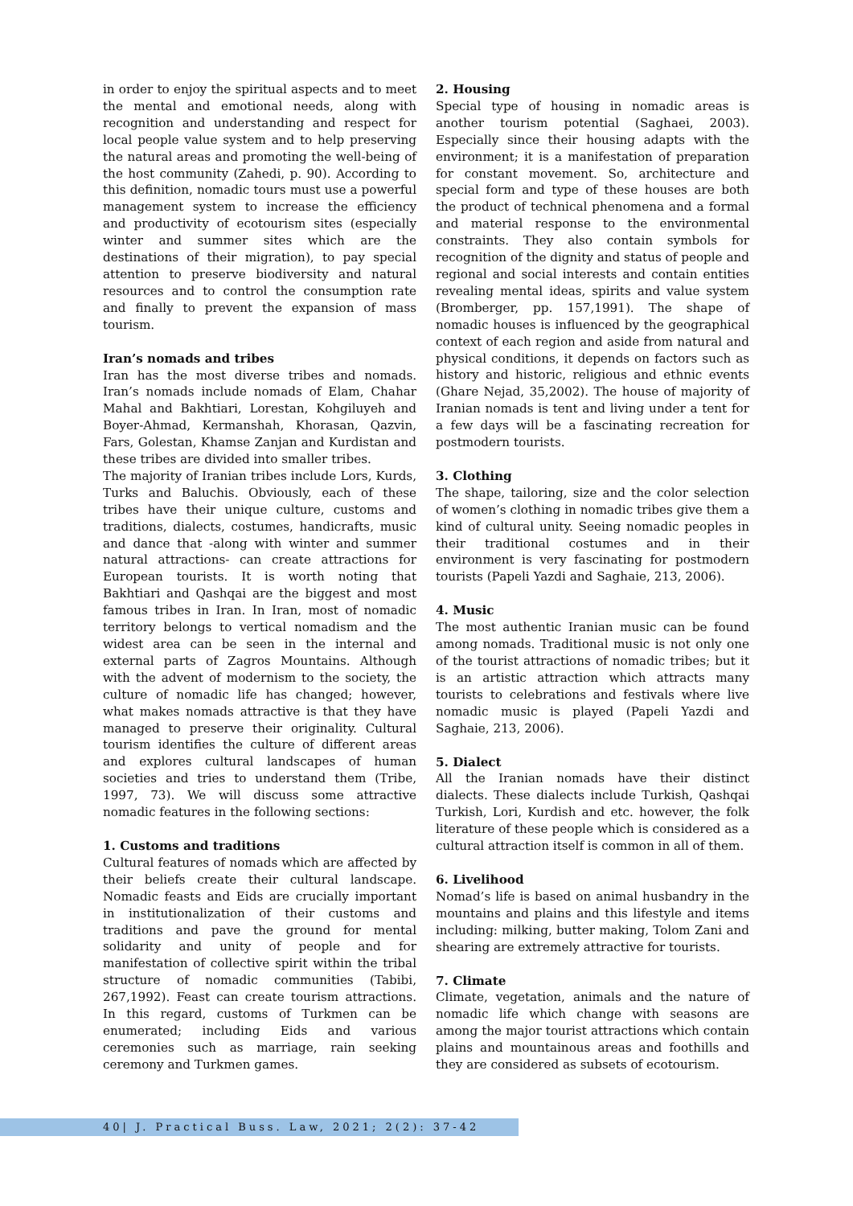in order to enjoy the spiritual aspects and to meet the mental and emotional needs, along with recognition and understanding and respect for local people value system and to help preserving the natural areas and promoting the well-being of the host community (Zahedi, p. 90). According to this definition, nomadic tours must use a powerful management system to increase the efficiency and productivity of ecotourism sites (especially winter and summer sites which are the destinations of their migration), to pay special attention to preserve biodiversity and natural resources and to control the consumption rate and finally to prevent the expansion of mass tourism.
Iran’s nomads and tribes
Iran has the most diverse tribes and nomads. Iran’s nomads include nomads of Elam, Chahar Mahal and Bakhtiari, Lorestan, Kohgiluyeh and Boyer-Ahmad, Kermanshah, Khorasan, Qazvin, Fars, Golestan, Khamse Zanjan and Kurdistan and these tribes are divided into smaller tribes.
The majority of Iranian tribes include Lors, Kurds, Turks and Baluchis. Obviously, each of these tribes have their unique culture, customs and traditions, dialects, costumes, handicrafts, music and dance that -along with winter and summer natural attractions- can create attractions for European tourists. It is worth noting that Bakhtiari and Qashqai are the biggest and most famous tribes in Iran. In Iran, most of nomadic territory belongs to vertical nomadism and the widest area can be seen in the internal and external parts of Zagros Mountains. Although with the advent of modernism to the society, the culture of nomadic life has changed; however, what makes nomads attractive is that they have managed to preserve their originality. Cultural tourism identifies the culture of different areas and explores cultural landscapes of human societies and tries to understand them (Tribe, 1997, 73). We will discuss some attractive nomadic features in the following sections:
1. Customs and traditions
Cultural features of nomads which are affected by their beliefs create their cultural landscape. Nomadic feasts and Eids are crucially important in institutionalization of their customs and traditions and pave the ground for mental solidarity and unity of people and for manifestation of collective spirit within the tribal structure of nomadic communities (Tabibi, 267,1992). Feast can create tourism attractions. In this regard, customs of Turkmen can be enumerated; including Eids and various ceremonies such as marriage, rain seeking ceremony and Turkmen games.
2. Housing
Special type of housing in nomadic areas is another tourism potential (Saghaei, 2003). Especially since their housing adapts with the environment; it is a manifestation of preparation for constant movement. So, architecture and special form and type of these houses are both the product of technical phenomena and a formal and material response to the environmental constraints. They also contain symbols for recognition of the dignity and status of people and regional and social interests and contain entities revealing mental ideas, spirits and value system (Bromberger, pp. 157,1991). The shape of nomadic houses is influenced by the geographical context of each region and aside from natural and physical conditions, it depends on factors such as history and historic, religious and ethnic events (Ghare Nejad, 35,2002). The house of majority of Iranian nomads is tent and living under a tent for a few days will be a fascinating recreation for postmodern tourists.
3. Clothing
The shape, tailoring, size and the color selection of women’s clothing in nomadic tribes give them a kind of cultural unity. Seeing nomadic peoples in their traditional costumes and in their environment is very fascinating for postmodern tourists (Papeli Yazdi and Saghaie, 213, 2006).
4. Music
The most authentic Iranian music can be found among nomads. Traditional music is not only one of the tourist attractions of nomadic tribes; but it is an artistic attraction which attracts many tourists to celebrations and festivals where live nomadic music is played (Papeli Yazdi and Saghaie, 213, 2006).
5. Dialect
All the Iranian nomads have their distinct dialects. These dialects include Turkish, Qashqai Turkish, Lori, Kurdish and etc. however, the folk literature of these people which is considered as a cultural attraction itself is common in all of them.
6. Livelihood
Nomad’s life is based on animal husbandry in the mountains and plains and this lifestyle and items including: milking, butter making, Tolom Zani and shearing are extremely attractive for tourists.
7. Climate
Climate, vegetation, animals and the nature of nomadic life which change with seasons are among the major tourist attractions which contain plains and mountainous areas and foothills and they are considered as subsets of ecotourism.
40| J. Practical Buss. Law, 2021; 2(2): 37-42